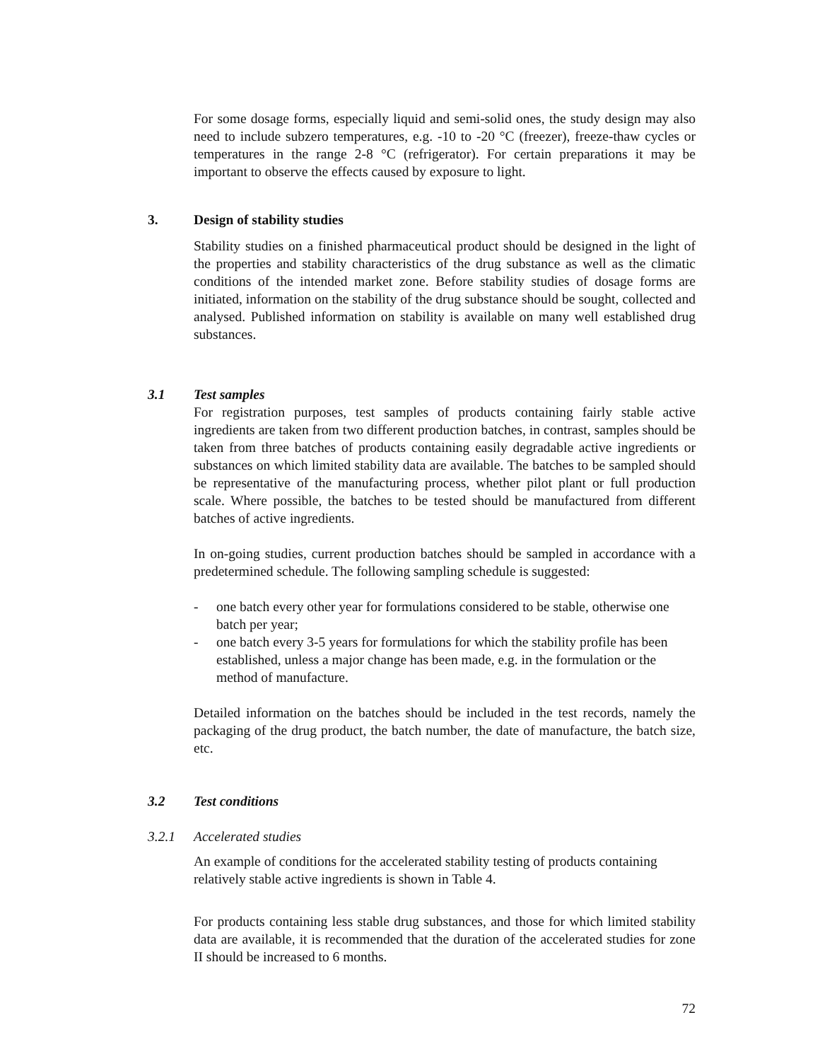For some dosage forms, especially liquid and semi-solid ones, the study design may also need to include subzero temperatures, e.g. -10 to -20 °C (freezer), freeze-thaw cycles or temperatures in the range 2-8 °C (refrigerator). For certain preparations it may be important to observe the effects caused by exposure to light.
3. Design of stability studies
Stability studies on a finished pharmaceutical product should be designed in the light of the properties and stability characteristics of the drug substance as well as the climatic conditions of the intended market zone. Before stability studies of dosage forms are initiated, information on the stability of the drug substance should be sought, collected and analysed. Published information on stability is available on many well established drug substances.
3.1 Test samples
For registration purposes, test samples of products containing fairly stable active ingredients are taken from two different production batches, in contrast, samples should be taken from three batches of products containing easily degradable active ingredients or substances on which limited stability data are available. The batches to be sampled should be representative of the manufacturing process, whether pilot plant or full production scale. Where possible, the batches to be tested should be manufactured from different batches of active ingredients.
In on-going studies, current production batches should be sampled in accordance with a predetermined schedule. The following sampling schedule is suggested:
- one batch every other year for formulations considered to be stable, otherwise one batch per year;
- one batch every 3-5 years for formulations for which the stability profile has been established, unless a major change has been made, e.g. in the formulation or the method of manufacture.
Detailed information on the batches should be included in the test records, namely the packaging of the drug product, the batch number, the date of manufacture, the batch size, etc.
3.2 Test conditions
3.2.1 Accelerated studies
An example of conditions for the accelerated stability testing of products containing relatively stable active ingredients is shown in Table 4.
For products containing less stable drug substances, and those for which limited stability data are available, it is recommended that the duration of the accelerated studies for zone II should be increased to 6 months.
72